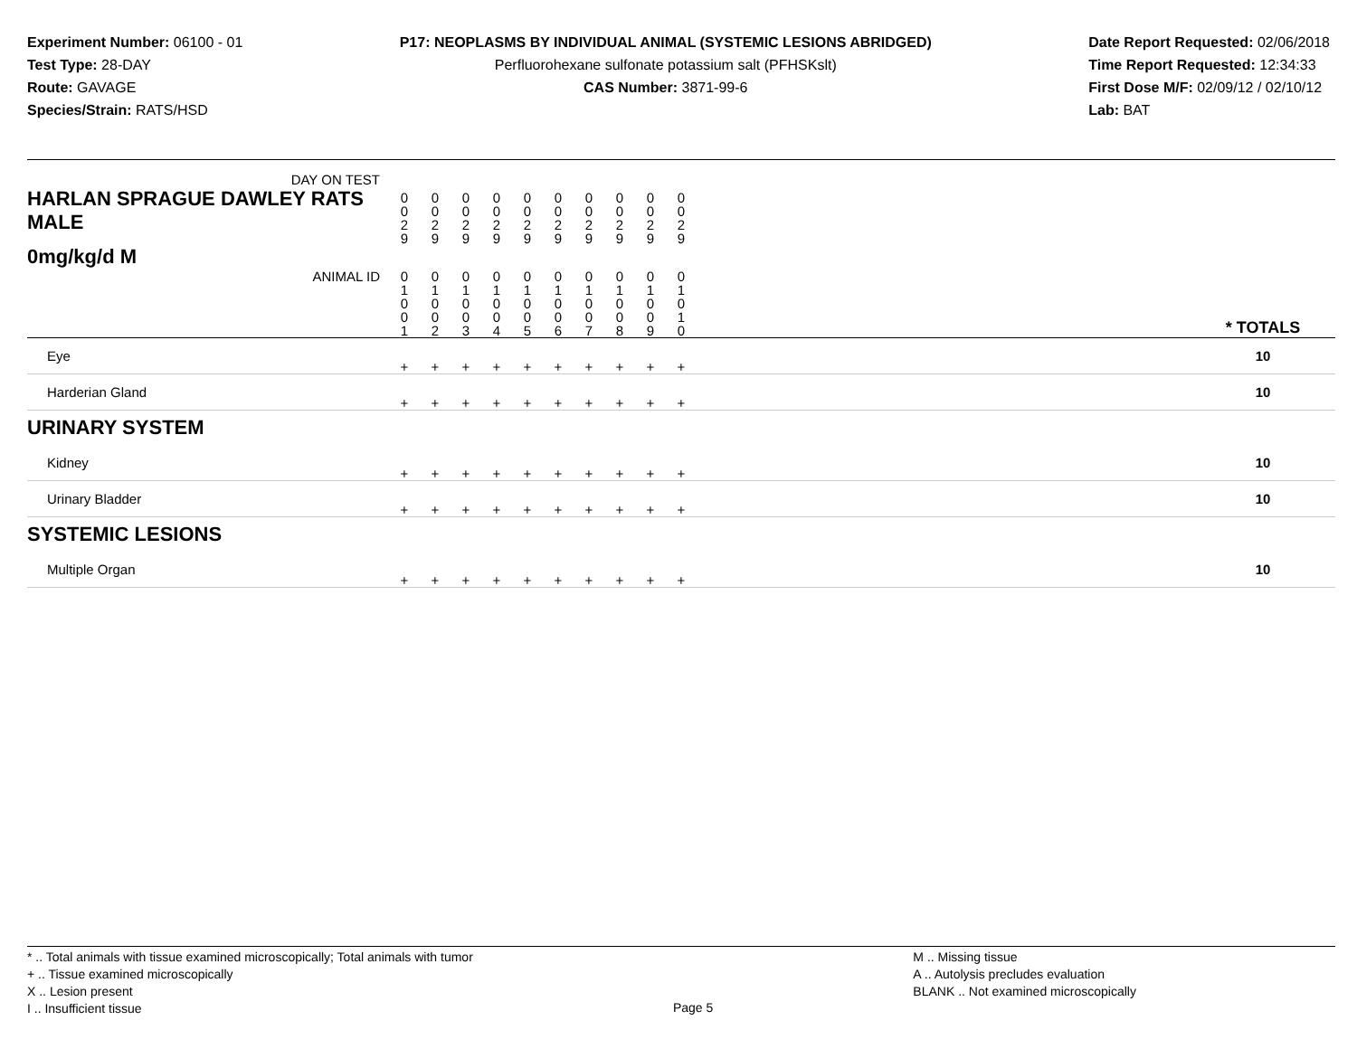Experiment Number: 06100 - 01
Test Type: 28-DAY
Route: GAVAGE
Species/Strain: RATS/HSD
P17: NEOPLASMS BY INDIVIDUAL ANIMAL (SYSTEMIC LESIONS ABRIDGED)
Perfluorohexane sulfonate potassium salt (PFHSKslt)
CAS Number: 3871-99-6
Date Report Requested: 02/06/2018
Time Report Requested: 12:34:33
First Dose M/F: 02/09/12 / 02/10/12
Lab: BAT
| DAY ON TEST HARLAN SPRAGUE DAWLEY RATS MALE | 0 0 2 9 | 0 0 2 9 | 0 0 2 9 | 0 0 2 9 | 0 0 2 9 | 0 0 2 9 | 0 0 2 9 | 0 0 2 9 | 0 0 2 9 | 0 0 2 9 | | |
| 0mg/kg/d M ANIMAL ID | 0 1 0 0 1 | 0 1 0 0 2 | 0 1 0 0 3 | 0 1 0 0 4 | 0 1 0 0 5 | 0 1 0 0 6 | 0 1 0 0 7 | 0 1 0 0 8 | 0 1 0 0 9 | 0 1 0 1 0 | | * TOTALS |
| Eye | + | + | + | + | + | + | + | + | + | + | | 10 |
| Harderian Gland | + | + | + | + | + | + | + | + | + | + | | 10 |
| URINARY SYSTEM | | | | | | | | | | | | |
| Kidney | + | + | + | + | + | + | + | + | + | + | | 10 |
| Urinary Bladder | + | + | + | + | + | + | + | + | + | + | | 10 |
| SYSTEMIC LESIONS | | | | | | | | | | | | |
| Multiple Organ | + | + | + | + | + | + | + | + | + | + | | 10 |
* .. Total animals with tissue examined microscopically; Total animals with tumor
+ .. Tissue examined microscopically
X .. Lesion present
I .. Insufficient tissue
Page 5
M .. Missing tissue
A .. Autolysis precludes evaluation
BLANK .. Not examined microscopically